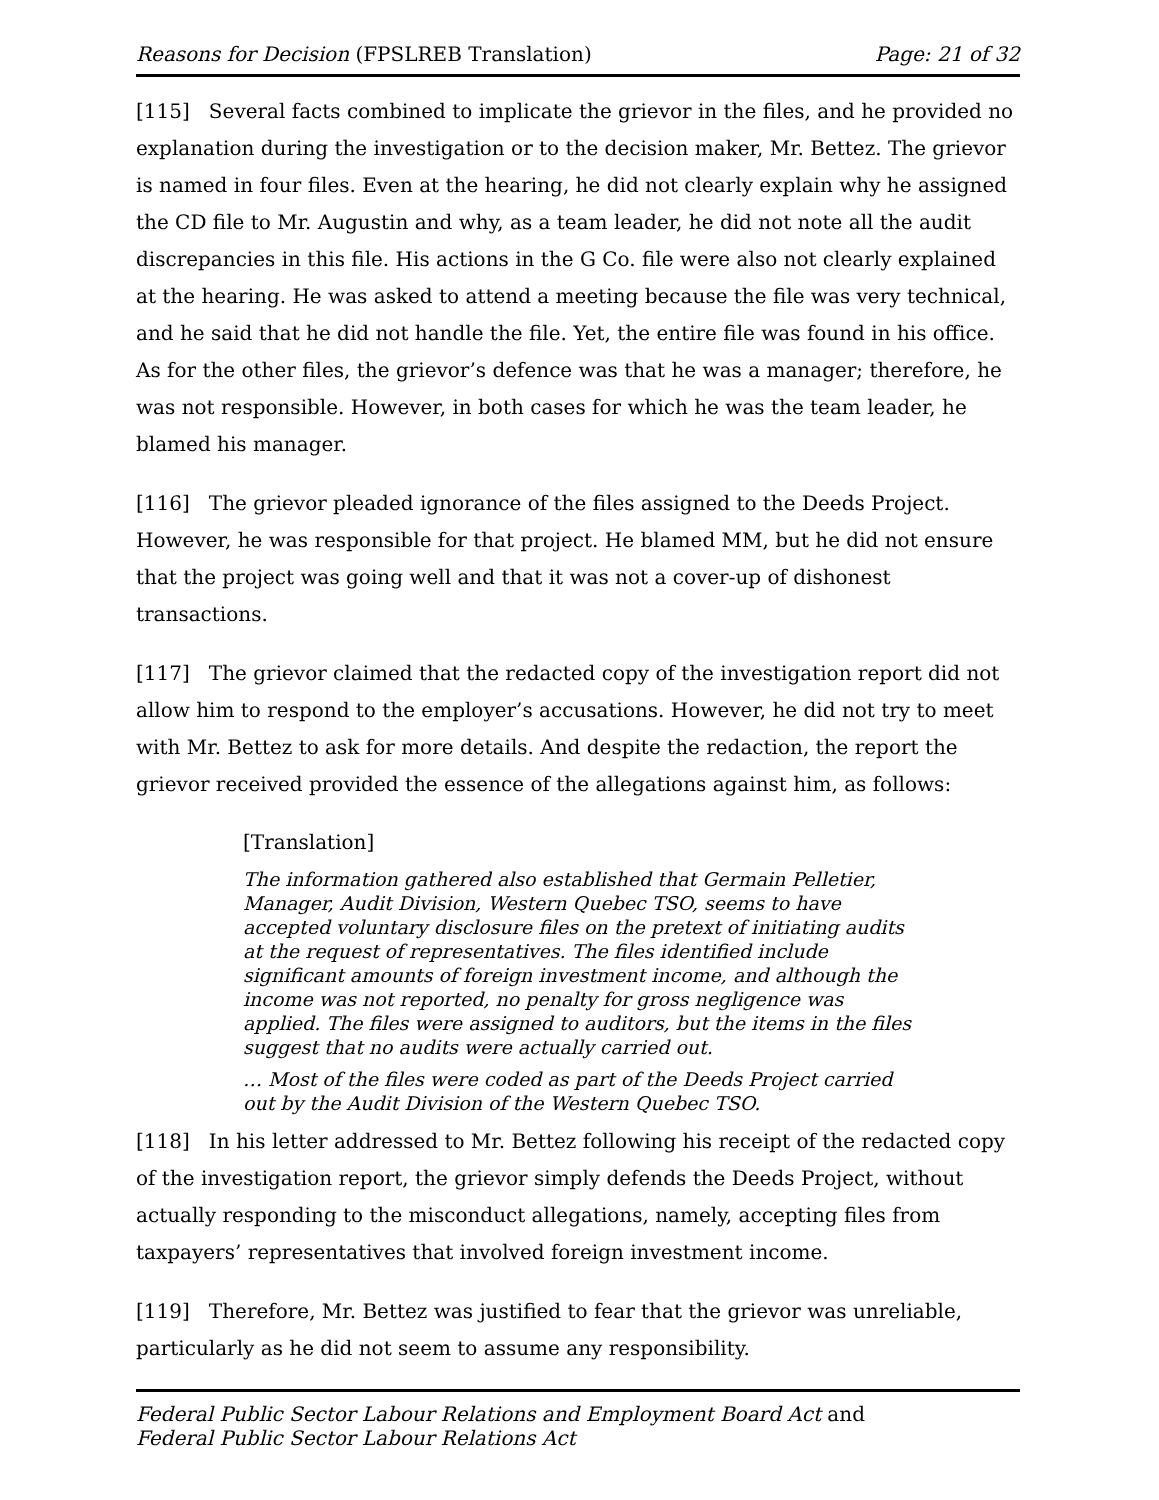Reasons for Decision (FPSLREB Translation) Page: 21 of 32
[115] Several facts combined to implicate the grievor in the files, and he provided no explanation during the investigation or to the decision maker, Mr. Bettez. The grievor is named in four files. Even at the hearing, he did not clearly explain why he assigned the CD file to Mr. Augustin and why, as a team leader, he did not note all the audit discrepancies in this file. His actions in the G Co. file were also not clearly explained at the hearing. He was asked to attend a meeting because the file was very technical, and he said that he did not handle the file. Yet, the entire file was found in his office. As for the other files, the grievor’s defence was that he was a manager; therefore, he was not responsible. However, in both cases for which he was the team leader, he blamed his manager.
[116] The grievor pleaded ignorance of the files assigned to the Deeds Project. However, he was responsible for that project. He blamed MM, but he did not ensure that the project was going well and that it was not a cover-up of dishonest transactions.
[117] The grievor claimed that the redacted copy of the investigation report did not allow him to respond to the employer’s accusations. However, he did not try to meet with Mr. Bettez to ask for more details. And despite the redaction, the report the grievor received provided the essence of the allegations against him, as follows:
[Translation]
The information gathered also established that Germain Pelletier, Manager, Audit Division, Western Quebec TSO, seems to have accepted voluntary disclosure files on the pretext of initiating audits at the request of representatives. The files identified include significant amounts of foreign investment income, and although the income was not reported, no penalty for gross negligence was applied. The files were assigned to auditors, but the items in the files suggest that no audits were actually carried out.
… Most of the files were coded as part of the Deeds Project carried out by the Audit Division of the Western Quebec TSO.
[118] In his letter addressed to Mr. Bettez following his receipt of the redacted copy of the investigation report, the grievor simply defends the Deeds Project, without actually responding to the misconduct allegations, namely, accepting files from taxpayers’ representatives that involved foreign investment income.
[119] Therefore, Mr. Bettez was justified to fear that the grievor was unreliable, particularly as he did not seem to assume any responsibility.
Federal Public Sector Labour Relations and Employment Board Act and
Federal Public Sector Labour Relations Act